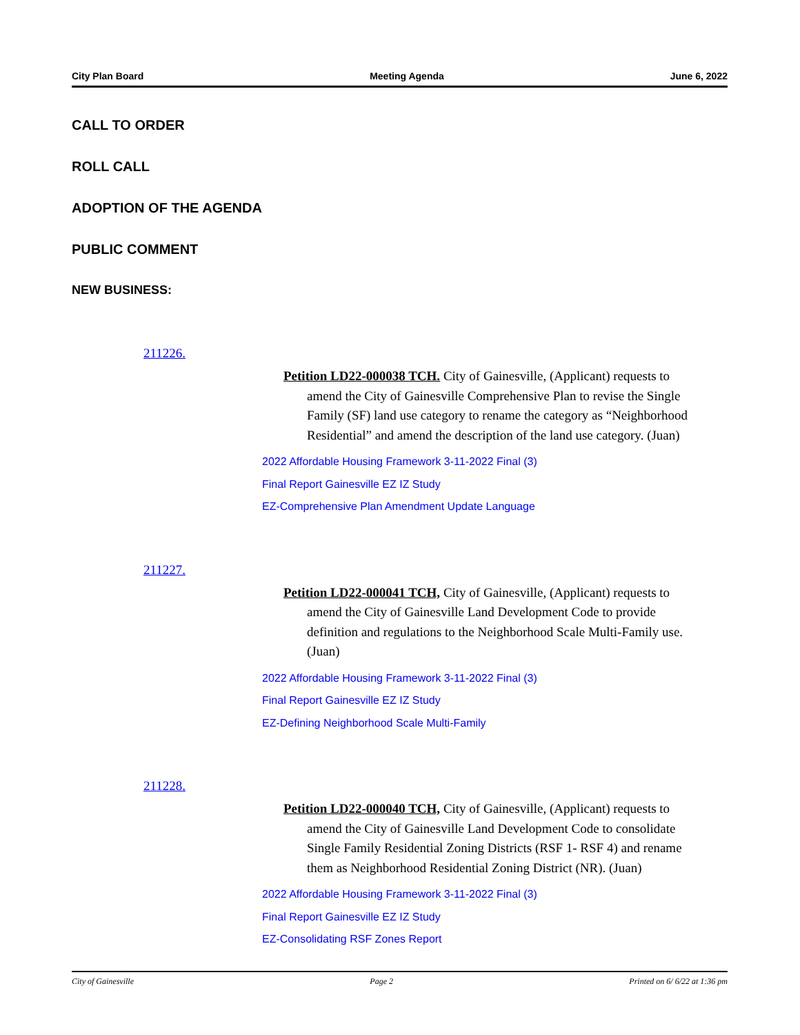City Plan Board Meeting Agenda June 6, 2022
CALL TO ORDER
ROLL CALL
ADOPTION OF THE AGENDA
PUBLIC COMMENT
NEW BUSINESS:
211226.
Petition LD22-000038 TCH. City of Gainesville, (Applicant) requests to amend the City of Gainesville Comprehensive Plan to revise the Single Family (SF) land use category to rename the category as “Neighborhood Residential” and amend the description of the land use category. (Juan)
2022 Affordable Housing Framework 3-11-2022 Final (3)
Final Report Gainesville EZ IZ Study
EZ-Comprehensive Plan Amendment Update Language
211227.
Petition LD22-000041 TCH, City of Gainesville, (Applicant) requests to amend the City of Gainesville Land Development Code to provide definition and regulations to the Neighborhood Scale Multi-Family use. (Juan)
2022 Affordable Housing Framework 3-11-2022 Final (3)
Final Report Gainesville EZ IZ Study
EZ-Defining Neighborhood Scale Multi-Family
211228.
Petition LD22-000040 TCH, City of Gainesville, (Applicant) requests to amend the City of Gainesville Land Development Code to consolidate Single Family Residential Zoning Districts (RSF 1- RSF 4) and rename them as Neighborhood Residential Zoning District (NR). (Juan)
2022 Affordable Housing Framework 3-11-2022 Final (3)
Final Report Gainesville EZ IZ Study
EZ-Consolidating RSF Zones Report
City of Gainesville Page 2 Printed on 6/ 6/22 at 1:36 pm